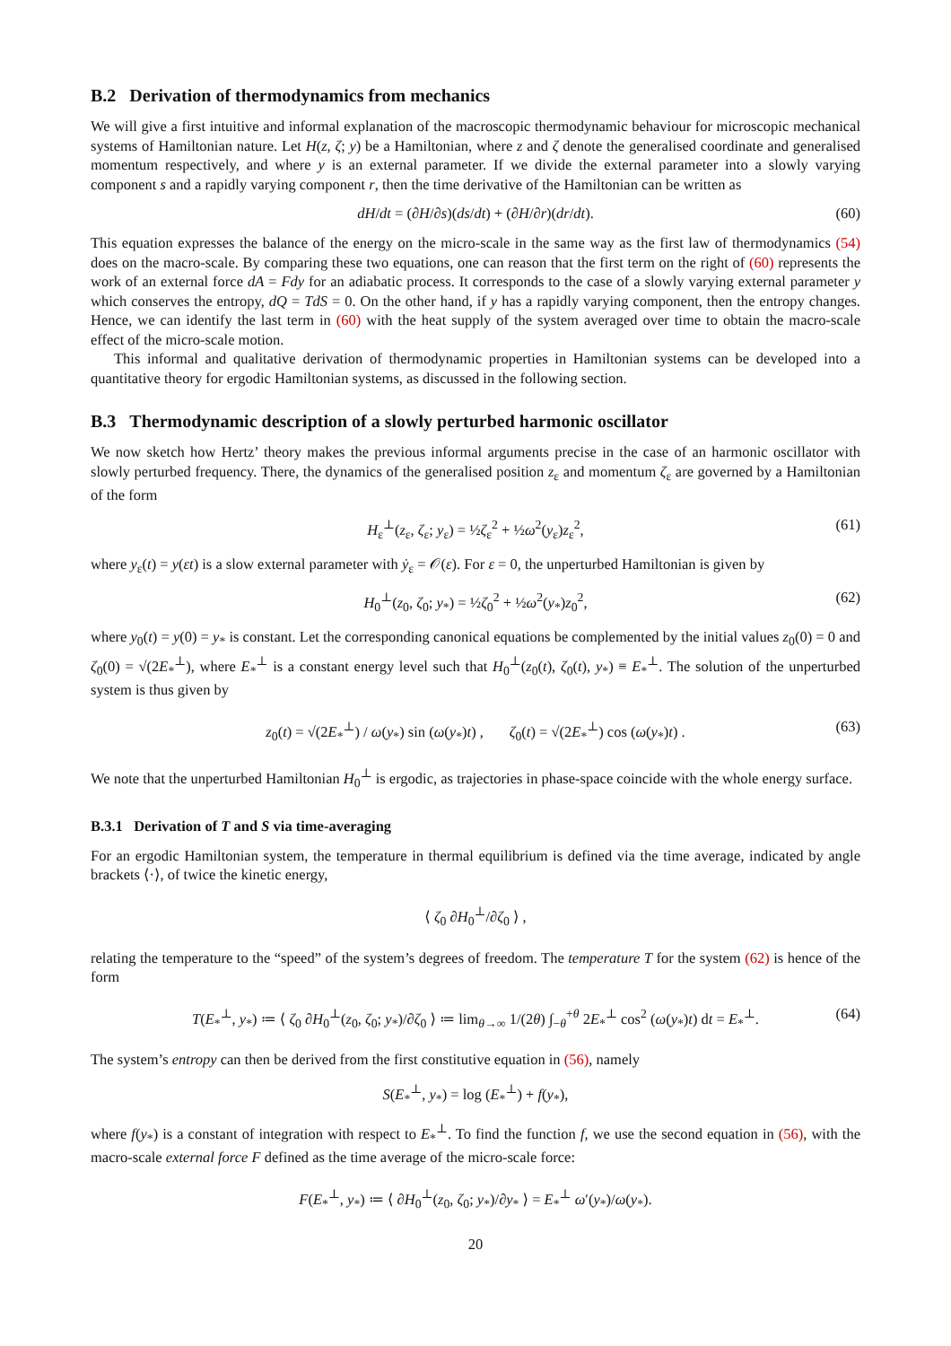B.2 Derivation of thermodynamics from mechanics
We will give a first intuitive and informal explanation of the macroscopic thermodynamic behaviour for microscopic mechanical systems of Hamiltonian nature. Let H(z, ζ; y) be a Hamiltonian, where z and ζ denote the generalised coordinate and generalised momentum respectively, and where y is an external parameter. If we divide the external parameter into a slowly varying component s and a rapidly varying component r, then the time derivative of the Hamiltonian can be written as
dH/dt = (∂H/∂s)(ds/dt) + (∂H/∂r)(dr/dt). (60)
This equation expresses the balance of the energy on the micro-scale in the same way as the first law of thermodynamics (54) does on the macro-scale. By comparing these two equations, one can reason that the first term on the right of (60) represents the work of an external force dA = Fdy for an adiabatic process. It corresponds to the case of a slowly varying external parameter y which conserves the entropy, dQ = TdS = 0. On the other hand, if y has a rapidly varying component, then the entropy changes. Hence, we can identify the last term in (60) with the heat supply of the system averaged over time to obtain the macro-scale effect of the micro-scale motion.
This informal and qualitative derivation of thermodynamic properties in Hamiltonian systems can be developed into a quantitative theory for ergodic Hamiltonian systems, as discussed in the following section.
B.3 Thermodynamic description of a slowly perturbed harmonic oscillator
We now sketch how Hertz’ theory makes the previous informal arguments precise in the case of an harmonic oscillator with slowly perturbed frequency. There, the dynamics of the generalised position z<sub>ε</sub> and momentum ζ<sub>ε</sub> are governed by a Hamiltonian of the form
H<sub>ε</sub><sup>⊥</sup>(z<sub>ε</sub>, ζ<sub>ε</sub>; y<sub>ε</sub>) = ½ζ<sub>ε</sub><sup>2</sup> + ½ω<sup>2</sup>(y<sub>ε</sub>)z<sub>ε</sub><sup>2</sup>, (61)
where y<sub>ε</sub>(t) = y(εt) is a slow external parameter with ẏ<sub>ε</sub> = 𝒪(ε). For ε = 0, the unperturbed Hamiltonian is given by
H<sub>0</sub><sup>⊥</sup>(z<sub>0</sub>, ζ<sub>0</sub>; y<sub>*</sub>) = ½ζ<sub>0</sub><sup>2</sup> + ½ω<sup>2</sup>(y<sub>*</sub>)z<sub>0</sub><sup>2</sup>, (62)
where y<sub>0</sub>(t) = y(0) = y<sub>*</sub> is constant. Let the corresponding canonical equations be complemented by the initial values z<sub>0</sub>(0) = 0 and ζ<sub>0</sub>(0) = √(2E<sub>*</sub><sup>⊥</sup>), where E<sub>*</sub><sup>⊥</sup> is a constant energy level such that H<sub>0</sub><sup>⊥</sup>(z<sub>0</sub>(t), ζ<sub>0</sub>(t), y<sub>*</sub>) ≡ E<sub>*</sub><sup>⊥</sup>. The solution of the unperturbed system is thus given by
z<sub>0</sub>(t) = √(2E<sub>*</sub><sup>⊥</sup>) / ω(y<sub>*</sub>) sin (ω(y<sub>*</sub>)t) , ζ<sub>0</sub>(t) = √(2E<sub>*</sub><sup>⊥</sup>) cos (ω(y<sub>*</sub>)t) . (63)
We note that the unperturbed Hamiltonian H<sub>0</sub><sup>⊥</sup> is ergodic, as trajectories in phase-space coincide with the whole energy surface.
B.3.1 Derivation of T and S via time-averaging
For an ergodic Hamiltonian system, the temperature in thermal equilibrium is defined via the time average, indicated by angle brackets ⟨·⟩, of twice the kinetic energy,
⟨ ζ<sub>0</sub> ∂H<sub>0</sub><sup>⊥</sup>/∂ζ<sub>0</sub> ⟩ ,
relating the temperature to the “speed” of the system’s degrees of freedom. The temperature T for the system (62) is hence of the form
T(E<sub>*</sub><sup>⊥</sup>, y<sub>*</sub>) ≔ ⟨ ζ<sub>0</sub> ∂H<sub>0</sub><sup>⊥</sup>(z<sub>0</sub>, ζ<sub>0</sub>; y<sub>*</sub>)/∂ζ<sub>0</sub> ⟩ ≔ lim<sub>θ→∞</sub> 1/(2θ) ∫<sub>−θ</sub><sup>+θ</sup> 2E<sub>*</sub><sup>⊥</sup> cos<sup>2</sup> (ω(y<sub>*</sub>)t) dt = E<sub>*</sub><sup>⊥</sup>. (64)
The system’s entropy can then be derived from the first constitutive equation in (56), namely
S(E<sub>*</sub><sup>⊥</sup>, y<sub>*</sub>) = log (E<sub>*</sub><sup>⊥</sup>) + f(y<sub>*</sub>),
where f(y<sub>*</sub>) is a constant of integration with respect to E<sub>*</sub><sup>⊥</sup>. To find the function f, we use the second equation in (56), with the macro-scale external force F defined as the time average of the micro-scale force:
F(E<sub>*</sub><sup>⊥</sup>, y<sub>*</sub>) ≔ ⟨ ∂H<sub>0</sub><sup>⊥</sup>(z<sub>0</sub>, ζ<sub>0</sub>; y<sub>*</sub>)/∂y<sub>*</sub> ⟩ = E<sub>*</sub><sup>⊥</sup> ω′(y<sub>*</sub>)/ω(y<sub>*</sub>).
20